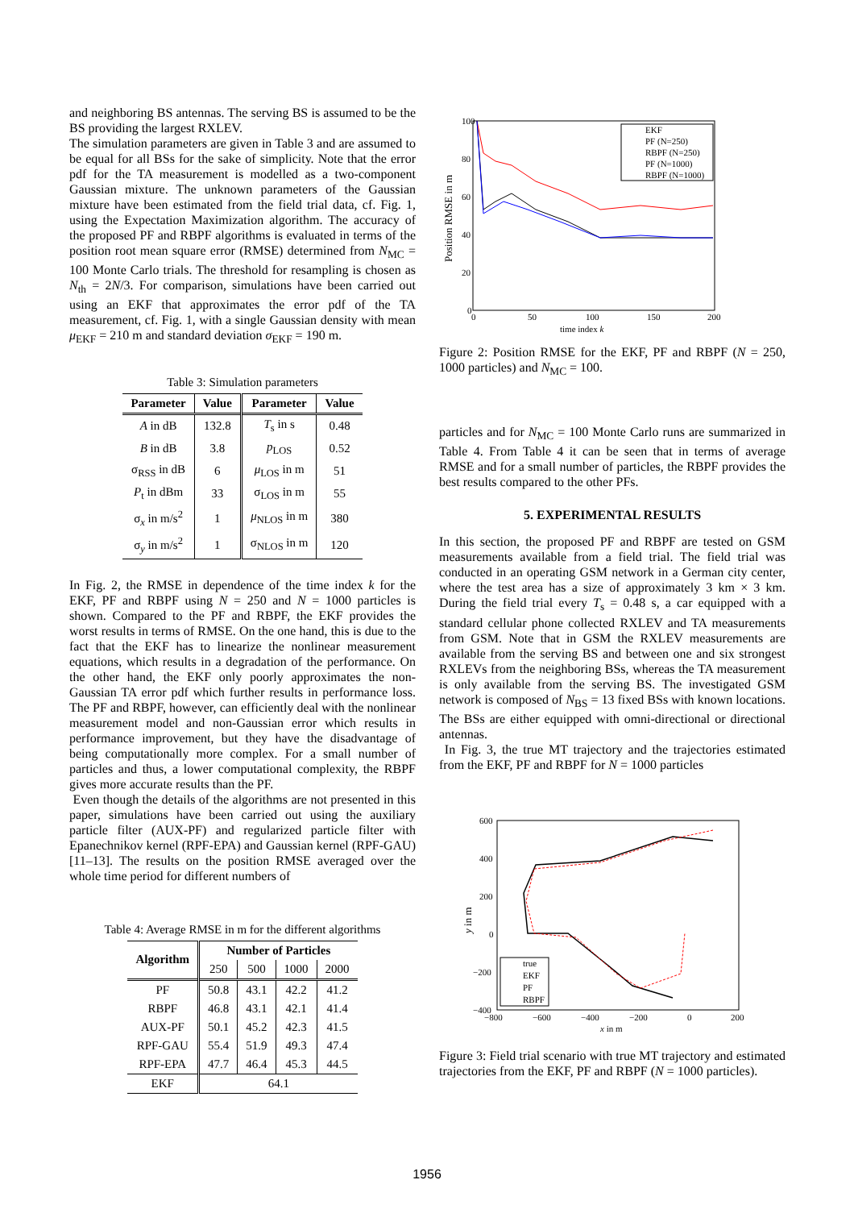and neighboring BS antennas. The serving BS is assumed to be the BS providing the largest RXLEV.
The simulation parameters are given in Table 3 and are assumed to be equal for all BSs for the sake of simplicity. Note that the error pdf for the TA measurement is modelled as a two-component Gaussian mixture. The unknown parameters of the Gaussian mixture have been estimated from the field trial data, cf. Fig. 1, using the Expectation Maximization algorithm. The accuracy of the proposed PF and RBPF algorithms is evaluated in terms of the position root mean square error (RMSE) determined from N<sub>MC</sub> = 100 Monte Carlo trials. The threshold for resampling is chosen as N<sub>th</sub> = 2N/3. For comparison, simulations have been carried out using an EKF that approximates the error pdf of the TA measurement, cf. Fig. 1, with a single Gaussian density with mean μ<sub>EKF</sub> = 210 m and standard deviation σ<sub>EKF</sub> = 190 m.
Table 3: Simulation parameters
| Parameter | Value | Parameter | Value |
| --- | --- | --- | --- |
| A in dB | 132.8 | T<sub>s</sub> in s | 0.48 |
| B in dB | 3.8 | p<sub>LOS</sub> | 0.52 |
| σ<sub>RSS</sub> in dB | 6 | μ<sub>LOS</sub> in m | 51 |
| P<sub>t</sub> in dBm | 33 | σ<sub>LOS</sub> in m | 55 |
| σ<sub>x</sub> in m/s<sup>2</sup> | 1 | μ<sub>NLOS</sub> in m | 380 |
| σ<sub>y</sub> in m/s<sup>2</sup> | 1 | σ<sub>NLOS</sub> in m | 120 |
In Fig. 2, the RMSE in dependence of the time index k for the EKF, PF and RBPF using N = 250 and N = 1000 particles is shown. Compared to the PF and RBPF, the EKF provides the worst results in terms of RMSE. On the one hand, this is due to the fact that the EKF has to linearize the nonlinear measurement equations, which results in a degradation of the performance. On the other hand, the EKF only poorly approximates the non-Gaussian TA error pdf which further results in performance loss. The PF and RBPF, however, can efficiently deal with the nonlinear measurement model and non-Gaussian error which results in performance improvement, but they have the disadvantage of being computationally more complex. For a small number of particles and thus, a lower computational complexity, the RBPF gives more accurate results than the PF.
Even though the details of the algorithms are not presented in this paper, simulations have been carried out using the auxiliary particle filter (AUX-PF) and regularized particle filter with Epanechnikov kernel (RPF-EPA) and Gaussian kernel (RPF-GAU) [11–13]. The results on the position RMSE averaged over the whole time period for different numbers of
Table 4: Average RMSE in m for the different algorithms
| Algorithm | Number of Particles | | | |
| --- | --- | --- | --- | --- |
| | 250 | 500 | 1000 | 2000 |
| PF | 50.8 | 43.1 | 42.2 | 41.2 |
| RBPF | 46.8 | 43.1 | 42.1 | 41.4 |
| AUX-PF | 50.1 | 45.2 | 42.3 | 41.5 |
| RPF-GAU | 55.4 | 51.9 | 49.3 | 47.4 |
| RPF-EPA | 47.7 | 46.4 | 45.3 | 44.5 |
| EKF | 64.1 | | | |
100
80
60
40
20
0
0
50
100
150
200
time index k
Position RMSE in m
EKF
PF (N=250)
RBPF (N=250)
PF (N=1000)
RBPF (N=1000)
Figure 2: Position RMSE for the EKF, PF and RBPF (N = 250, 1000 particles) and N<sub>MC</sub> = 100.
particles and for N<sub>MC</sub> = 100 Monte Carlo runs are summarized in Table 4. From Table 4 it can be seen that in terms of average RMSE and for a small number of particles, the RBPF provides the best results compared to the other PFs.
5. EXPERIMENTAL RESULTS
In this section, the proposed PF and RBPF are tested on GSM measurements available from a field trial. The field trial was conducted in an operating GSM network in a German city center, where the test area has a size of approximately 3 km × 3 km. During the field trial every T<sub>s</sub> = 0.48 s, a car equipped with a standard cellular phone collected RXLEV and TA measurements from GSM. Note that in GSM the RXLEV measurements are available from the serving BS and between one and six strongest RXLEVs from the neighboring BSs, whereas the TA measurement is only available from the serving BS. The investigated GSM network is composed of N<sub>BS</sub> = 13 fixed BSs with known locations. The BSs are either equipped with omni-directional or directional antennas.
In Fig. 3, the true MT trajectory and the trajectories estimated from the EKF, PF and RBPF for N = 1000 particles
600
400
200
0
−200
−400
−800
−600
−400
−200
0
200
x in m
y in m
true
EKF
PF
RBPF
Figure 3: Field trial scenario with true MT trajectory and estimated trajectories from the EKF, PF and RBPF (N = 1000 particles).
1956